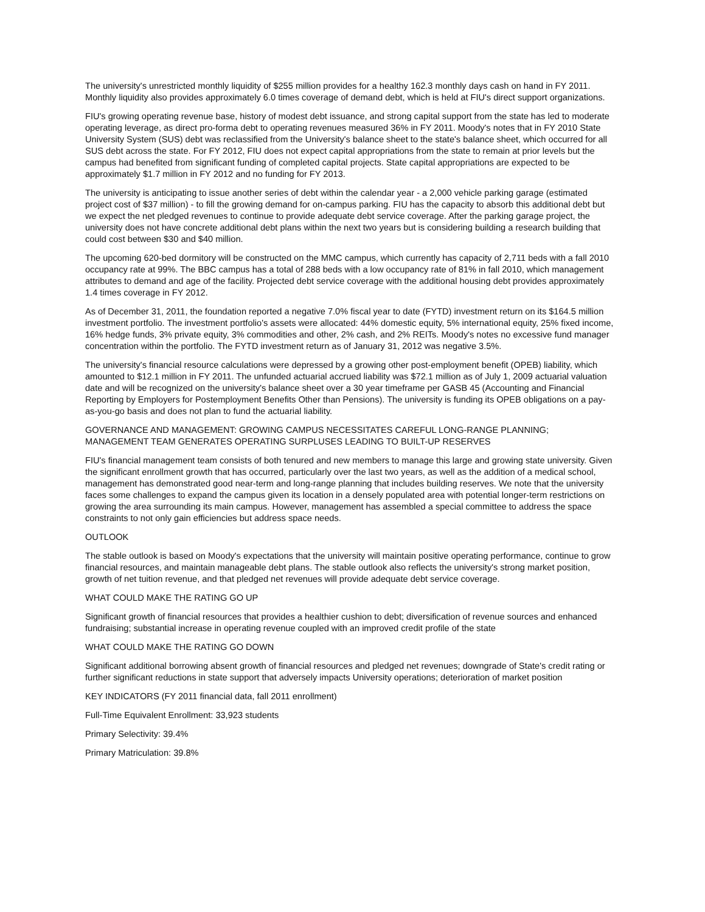The university's unrestricted monthly liquidity of $255 million provides for a healthy 162.3 monthly days cash on hand in FY 2011. Monthly liquidity also provides approximately 6.0 times coverage of demand debt, which is held at FIU's direct support organizations.
FIU's growing operating revenue base, history of modest debt issuance, and strong capital support from the state has led to moderate operating leverage, as direct pro-forma debt to operating revenues measured 36% in FY 2011. Moody's notes that in FY 2010 State University System (SUS) debt was reclassified from the University's balance sheet to the state's balance sheet, which occurred for all SUS debt across the state. For FY 2012, FIU does not expect capital appropriations from the state to remain at prior levels but the campus had benefited from significant funding of completed capital projects. State capital appropriations are expected to be approximately $1.7 million in FY 2012 and no funding for FY 2013.
The university is anticipating to issue another series of debt within the calendar year - a 2,000 vehicle parking garage (estimated project cost of $37 million) - to fill the growing demand for on-campus parking. FIU has the capacity to absorb this additional debt but we expect the net pledged revenues to continue to provide adequate debt service coverage. After the parking garage project, the university does not have concrete additional debt plans within the next two years but is considering building a research building that could cost between $30 and $40 million.
The upcoming 620-bed dormitory will be constructed on the MMC campus, which currently has capacity of 2,711 beds with a fall 2010 occupancy rate at 99%. The BBC campus has a total of 288 beds with a low occupancy rate of 81% in fall 2010, which management attributes to demand and age of the facility. Projected debt service coverage with the additional housing debt provides approximately 1.4 times coverage in FY 2012.
As of December 31, 2011, the foundation reported a negative 7.0% fiscal year to date (FYTD) investment return on its $164.5 million investment portfolio. The investment portfolio's assets were allocated: 44% domestic equity, 5% international equity, 25% fixed income, 16% hedge funds, 3% private equity, 3% commodities and other, 2% cash, and 2% REITs. Moody's notes no excessive fund manager concentration within the portfolio. The FYTD investment return as of January 31, 2012 was negative 3.5%.
The university's financial resource calculations were depressed by a growing other post-employment benefit (OPEB) liability, which amounted to $12.1 million in FY 2011. The unfunded actuarial accrued liability was $72.1 million as of July 1, 2009 actuarial valuation date and will be recognized on the university's balance sheet over a 30 year timeframe per GASB 45 (Accounting and Financial Reporting by Employers for Postemployment Benefits Other than Pensions). The university is funding its OPEB obligations on a pay-as-you-go basis and does not plan to fund the actuarial liability.
GOVERNANCE AND MANAGEMENT: GROWING CAMPUS NECESSITATES CAREFUL LONG-RANGE PLANNING; MANAGEMENT TEAM GENERATES OPERATING SURPLUSES LEADING TO BUILT-UP RESERVES
FIU's financial management team consists of both tenured and new members to manage this large and growing state university. Given the significant enrollment growth that has occurred, particularly over the last two years, as well as the addition of a medical school, management has demonstrated good near-term and long-range planning that includes building reserves. We note that the university faces some challenges to expand the campus given its location in a densely populated area with potential longer-term restrictions on growing the area surrounding its main campus. However, management has assembled a special committee to address the space constraints to not only gain efficiencies but address space needs.
OUTLOOK
The stable outlook is based on Moody's expectations that the university will maintain positive operating performance, continue to grow financial resources, and maintain manageable debt plans. The stable outlook also reflects the university's strong market position, growth of net tuition revenue, and that pledged net revenues will provide adequate debt service coverage.
WHAT COULD MAKE THE RATING GO UP
Significant growth of financial resources that provides a healthier cushion to debt; diversification of revenue sources and enhanced fundraising; substantial increase in operating revenue coupled with an improved credit profile of the state
WHAT COULD MAKE THE RATING GO DOWN
Significant additional borrowing absent growth of financial resources and pledged net revenues; downgrade of State's credit rating or further significant reductions in state support that adversely impacts University operations; deterioration of market position
KEY INDICATORS (FY 2011 financial data, fall 2011 enrollment)
Full-Time Equivalent Enrollment: 33,923 students
Primary Selectivity: 39.4%
Primary Matriculation: 39.8%